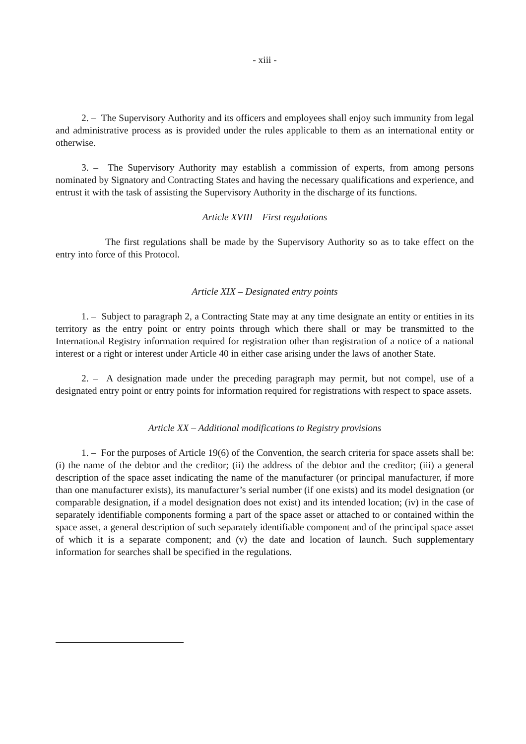- xiii -
2. – The Supervisory Authority and its officers and employees shall enjoy such immunity from legal and administrative process as is provided under the rules applicable to them as an international entity or otherwise.
3. – The Supervisory Authority may establish a commission of experts, from among persons nominated by Signatory and Contracting States and having the necessary qualifications and experience, and entrust it with the task of assisting the Supervisory Authority in the discharge of its functions.
Article XVIII – First regulations
The first regulations shall be made by the Supervisory Authority so as to take effect on the entry into force of this Protocol.
Article XIX – Designated entry points
1. – Subject to paragraph 2, a Contracting State may at any time designate an entity or entities in its territory as the entry point or entry points through which there shall or may be transmitted to the International Registry information required for registration other than registration of a notice of a national interest or a right or interest under Article 40 in either case arising under the laws of another State.
2. – A designation made under the preceding paragraph may permit, but not compel, use of a designated entry point or entry points for information required for registrations with respect to space assets.
Article XX – Additional modifications to Registry provisions
1. – For the purposes of Article 19(6) of the Convention, the search criteria for space assets shall be: (i) the name of the debtor and the creditor; (ii) the address of the debtor and the creditor; (iii) a general description of the space asset indicating the name of the manufacturer (or principal manufacturer, if more than one manufacturer exists), its manufacturer’s serial number (if one exists) and its model designation (or comparable designation, if a model designation does not exist) and its intended location; (iv) in the case of separately identifiable components forming a part of the space asset or attached to or contained within the space asset, a general description of such separately identifiable component and of the principal space asset of which it is a separate component; and (v) the date and location of launch. Such supplementary information for searches shall be specified in the regulations.